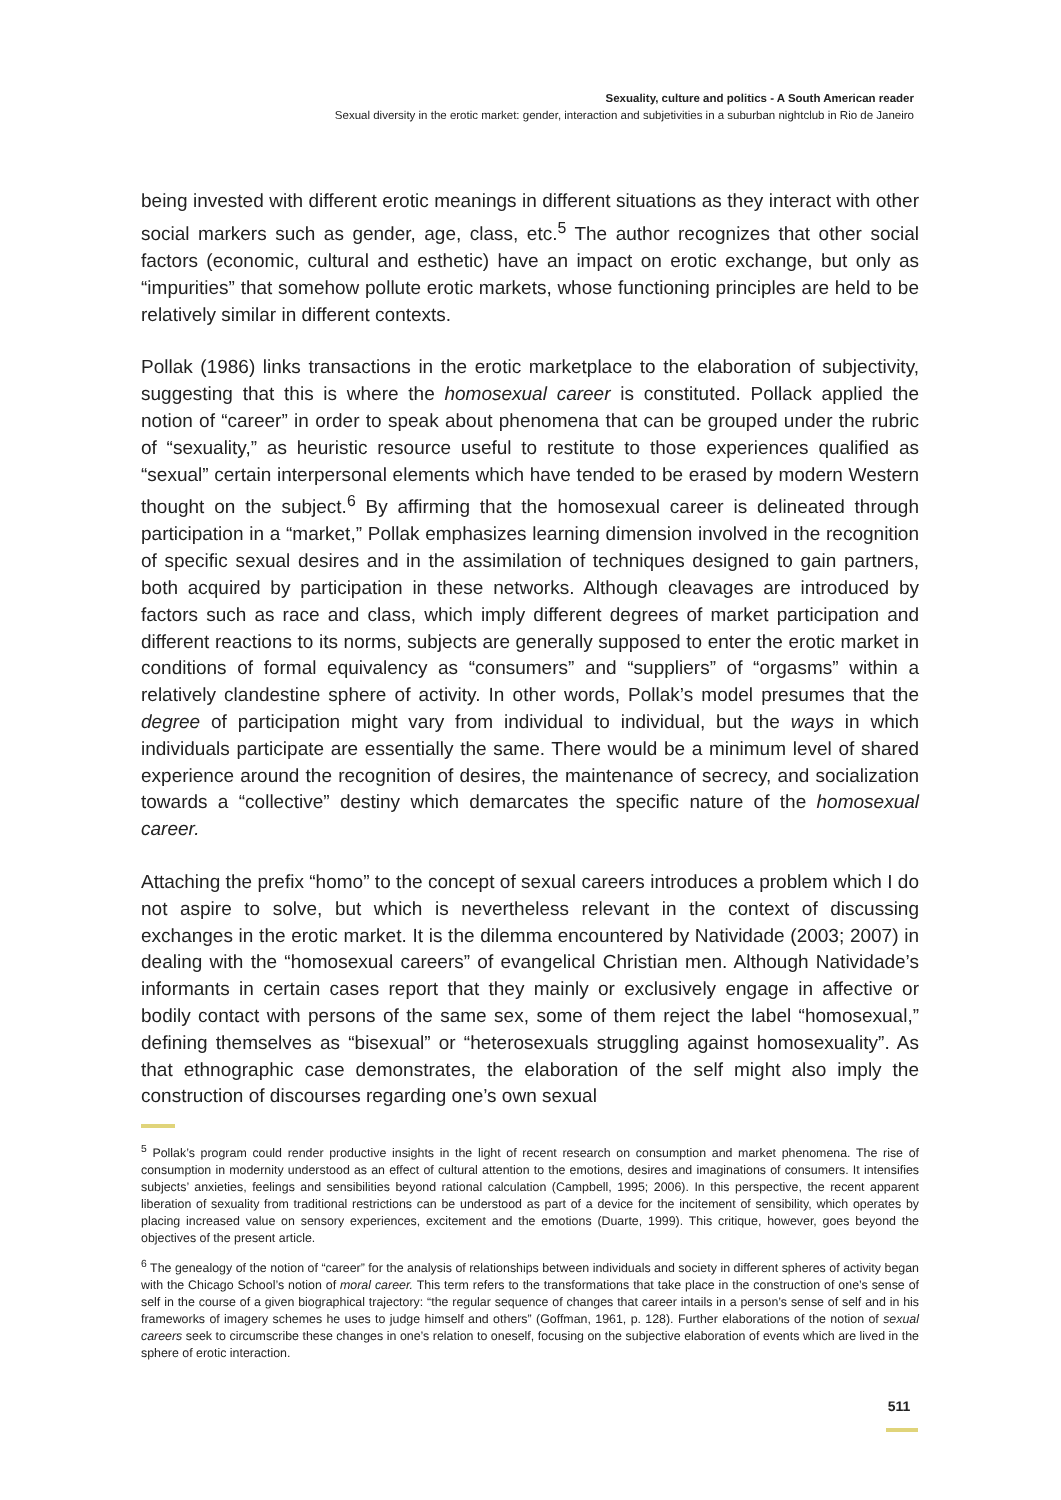Sexuality, culture and politics - A South American reader
Sexual diversity in the erotic market: gender, interaction and subjetivities in a suburban nightclub in Rio de Janeiro
being invested with different erotic meanings in different situations as they interact with other social markers such as gender, age, class, etc.<sup>5</sup> The author recognizes that other social factors (economic, cultural and esthetic) have an impact on erotic exchange, but only as “impurities” that somehow pollute erotic markets, whose functioning principles are held to be relatively similar in different contexts.
Pollak (1986) links transactions in the erotic marketplace to the elaboration of subjectivity, suggesting that this is where the homosexual career is constituted. Pollack applied the notion of “career” in order to speak about phenomena that can be grouped under the rubric of “sexuality,” as heuristic resource useful to restitute to those experiences qualified as “sexual” certain interpersonal elements which have tended to be erased by modern Western thought on the subject.<sup>6</sup> By affirming that the homosexual career is delineated through participation in a “market,” Pollak emphasizes learning dimension involved in the recognition of specific sexual desires and in the assimilation of techniques designed to gain partners, both acquired by participation in these networks. Although cleavages are introduced by factors such as race and class, which imply different degrees of market participation and different reactions to its norms, subjects are generally supposed to enter the erotic market in conditions of formal equivalency as “consumers” and “suppliers” of “orgasms” within a relatively clandestine sphere of activity. In other words, Pollak’s model presumes that the degree of participation might vary from individual to individual, but the ways in which individuals participate are essentially the same. There would be a minimum level of shared experience around the recognition of desires, the maintenance of secrecy, and socialization towards a “collective” destiny which demarcates the specific nature of the homosexual career.
Attaching the prefix “homo” to the concept of sexual careers introduces a problem which I do not aspire to solve, but which is nevertheless relevant in the context of discussing exchanges in the erotic market. It is the dilemma encountered by Natividade (2003; 2007) in dealing with the “homosexual careers” of evangelical Christian men. Although Natividade’s informants in certain cases report that they mainly or exclusively engage in affective or bodily contact with persons of the same sex, some of them reject the label “homosexual,” defining themselves as “bisexual” or “heterosexuals struggling against homosexuality”. As that ethnographic case demonstrates, the elaboration of the self might also imply the construction of discourses regarding one’s own sexual
<sup>5</sup> Pollak’s program could render productive insights in the light of recent research on consumption and market phenomena. The rise of consumption in modernity understood as an effect of cultural attention to the emotions, desires and imaginations of consumers. It intensifies subjects’ anxieties, feelings and sensibilities beyond rational calculation (Campbell, 1995; 2006). In this perspective, the recent apparent liberation of sexuality from traditional restrictions can be understood as part of a device for the incitement of sensibility, which operates by placing increased value on sensory experiences, excitement and the emotions (Duarte, 1999). This critique, however, goes beyond the objectives of the present article.
<sup>6</sup> The genealogy of the notion of “career” for the analysis of relationships between individuals and society in different spheres of activity began with the Chicago School’s notion of moral career. This term refers to the transformations that take place in the construction of one’s sense of self in the course of a given biographical trajectory: “the regular sequence of changes that career intails in a person’s sense of self and in his frameworks of imagery schemes he uses to judge himself and others” (Goffman, 1961, p. 128). Further elaborations of the notion of sexual careers seek to circumscribe these changes in one’s relation to oneself, focusing on the subjective elaboration of events which are lived in the sphere of erotic interaction.
511